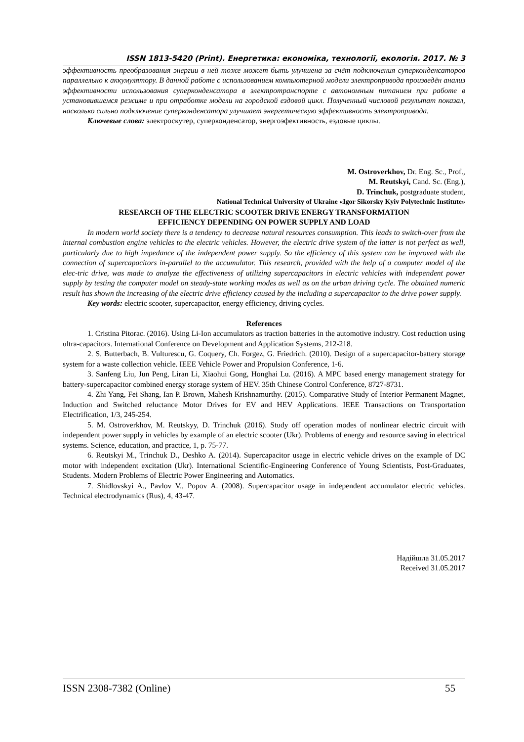ISSN 1813-5420 (Print). Енергетика: економіка, технології, екологія. 2017. № 3
эффективность преобразования энергии в ней тоже может быть улучшена за счёт подключения суперконденсаторов параллельно к аккумулятору. В данной работе с использованием компьютерной модели электропривода произведён анализ эффективности использования суперконденсатора в электротранспорте с автономным питанием при работе в установившемся режиме и при отработке модели на городской ездовой цикл. Полученный числовой результат показал, насколько сильно подключение суперконденсатора улучшает энергетическую эффективность электропривода.
Ключевые слова: электроскутер, суперконденсатор, энергоэфективность, ездовые циклы.
M. Ostroverkhov, Dr. Eng. Sc., Prof.,
M. Reutskyi, Cand. Sc. (Eng.),
D. Trinchuk, postgraduate student,
National Technical University of Ukraine «Igor Sikorsky Kyiv Polytechnic Institute»
RESEARCH OF THE ELECTRIC SCOOTER DRIVE ENERGY TRANSFORMATION
EFFICIENCY DEPENDING ON POWER SUPPLY AND LOAD
In modern world society there is a tendency to decrease natural resources consumption. This leads to switch-over from the internal combustion engine vehicles to the electric vehicles. However, the electric drive system of the latter is not perfect as well, particularly due to high impedance of the independent power supply. So the efficiency of this system can be improved with the connection of supercapacitors in-parallel to the accumulator. This research, provided with the help of a computer model of the elec-tric drive, was made to analyze the effectiveness of utilizing supercapacitors in electric vehicles with independent power supply by testing the computer model on steady-state working modes as well as on the urban driving cycle. The obtained numeric result has shown the increasing of the electric drive efficiency caused by the including a supercapacitor to the drive power supply.
Key words: electric scooter, supercapacitor, energy efficiency, driving cycles.
References
1. Cristina Pitorac. (2016). Using Li-Ion accumulators as traction batteries in the automotive industry. Cost reduction using ultra-capacitors. International Conference on Development and Application Systems, 212-218.
2. S. Butterbach, B. Vulturescu, G. Coquery, Ch. Forgez, G. Friedrich. (2010). Design of a supercapacitor-battery storage system for a waste collection vehicle. IEEE Vehicle Power and Propulsion Conference, 1-6.
3. Sanfeng Liu, Jun Peng, Liran Li, Xiaohui Gong, Honghai Lu. (2016). A MPC based energy management strategy for battery-supercapacitor combined energy storage system of HEV. 35th Chinese Control Conference, 8727-8731.
4. Zhi Yang, Fei Shang, Ian P. Brown, Mahesh Krishnamurthy. (2015). Comparative Study of Interior Permanent Magnet, Induction and Switched reluctance Motor Drives for EV and HEV Applications. IEEE Transactions on Transportation Electrification, 1/3, 245-254.
5. M. Ostroverkhov, M. Reutskyy, D. Trinchuk (2016). Study off operation modes of nonlinear electric circuit with independent power supply in vehicles by example of an electric scooter (Ukr). Problems of energy and resource saving in electrical systems. Science, education, and practice, 1, p. 75-77.
6. Reutskyi M., Trinchuk D., Deshko A. (2014). Supercapacitor usage in electric vehicle drives on the example of DC motor with independent excitation (Ukr). International Scientific-Engineering Conference of Young Scientists, Post-Graduates, Students. Modern Problems of Electric Power Engineering and Automatics.
7. Shidlovskyi A., Pavlov V., Popov A. (2008). Supercapacitor usage in independent accumulator electric vehicles. Technical electrodynamics (Rus), 4, 43-47.
Надійшла 31.05.2017
Received 31.05.2017
ISSN 2308-7382 (Online) 55